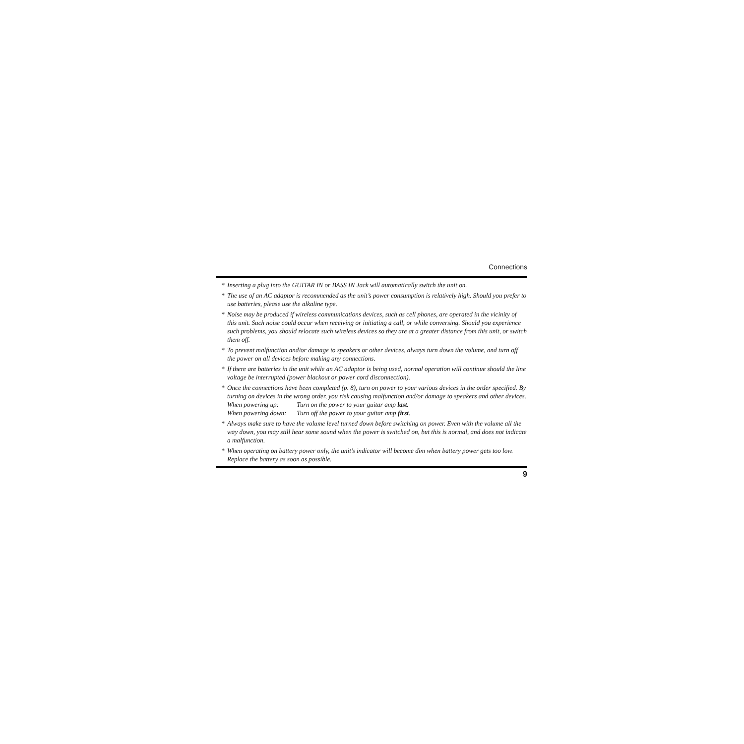Connections
* Inserting a plug into the GUITAR IN or BASS IN Jack will automatically switch the unit on.
* The use of an AC adaptor is recommended as the unit’s power consumption is relatively high. Should you prefer to use batteries, please use the alkaline type.
* Noise may be produced if wireless communications devices, such as cell phones, are operated in the vicinity of this unit. Such noise could occur when receiving or initiating a call, or while conversing. Should you experience such problems, you should relocate such wireless devices so they are at a greater distance from this unit, or switch them off.
* To prevent malfunction and/or damage to speakers or other devices, always turn down the volume, and turn off the power on all devices before making any connections.
* If there are batteries in the unit while an AC adaptor is being used, normal operation will continue should the line voltage be interrupted (power blackout or power cord disconnection).
* Once the connections have been completed (p. 8), turn on power to your various devices in the order specified. By turning on devices in the wrong order, you risk causing malfunction and/or damage to speakers and other devices.
When powering up: Turn on the power to your guitar amp last.
When powering down: Turn off the power to your guitar amp first.
* Always make sure to have the volume level turned down before switching on power. Even with the volume all the way down, you may still hear some sound when the power is switched on, but this is normal, and does not indicate a malfunction.
* When operating on battery power only, the unit’s indicator will become dim when battery power gets too low. Replace the battery as soon as possible.
9